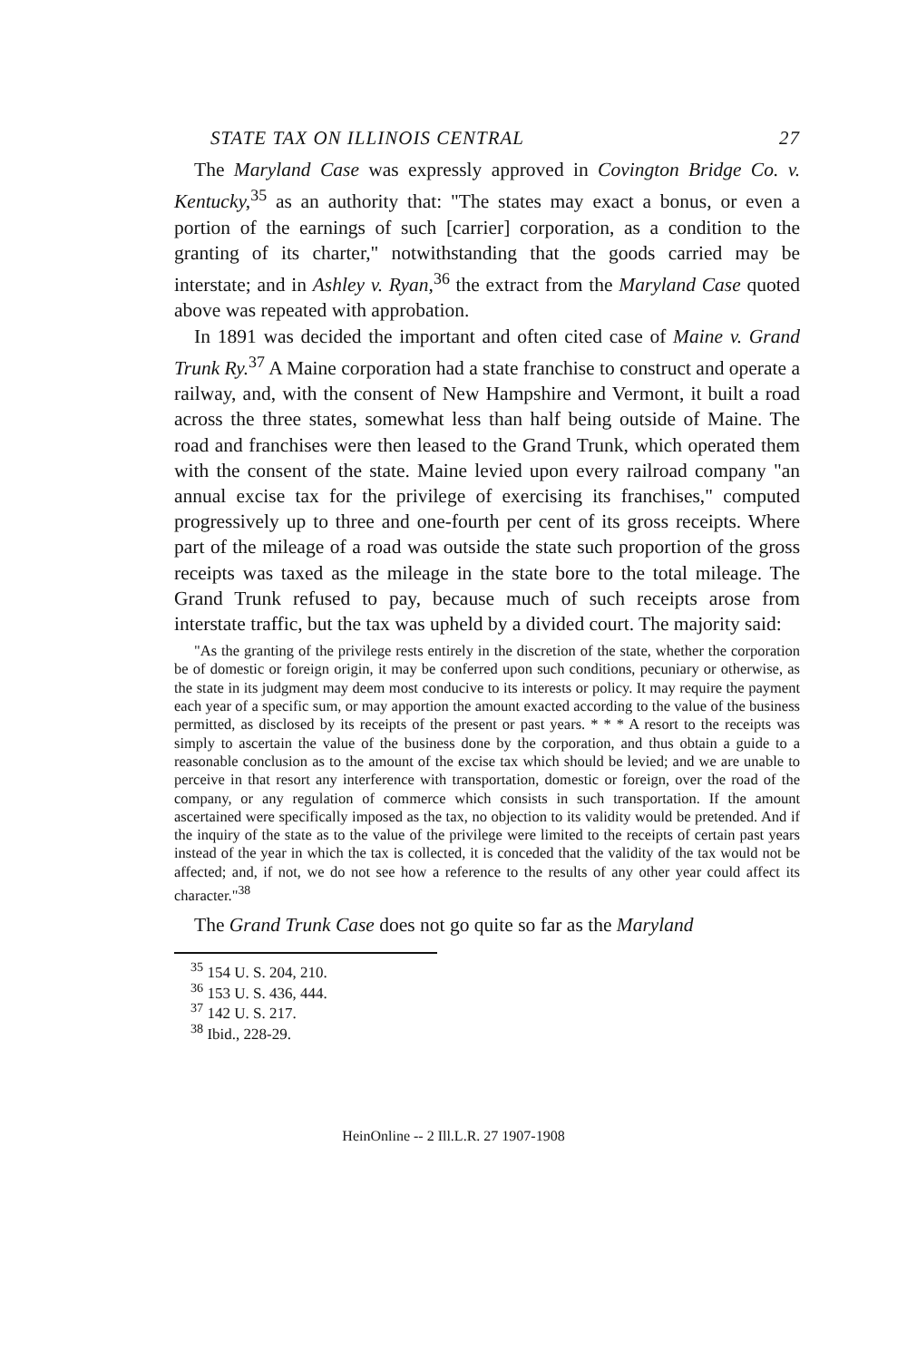STATE TAX ON ILLINOIS CENTRAL 27
The Maryland Case was expressly approved in Covington Bridge Co. v. Kentucky,<sup>35</sup> as an authority that: "The states may exact a bonus, or even a portion of the earnings of such [carrier] corporation, as a condition to the granting of its charter," notwithstanding that the goods carried may be interstate; and in Ashley v. Ryan,<sup>36</sup> the extract from the Maryland Case quoted above was repeated with approbation.
In 1891 was decided the important and often cited case of Maine v. Grand Trunk Ry.<sup>37</sup> A Maine corporation had a state franchise to construct and operate a railway, and, with the consent of New Hampshire and Vermont, it built a road across the three states, somewhat less than half being outside of Maine. The road and franchises were then leased to the Grand Trunk, which operated them with the consent of the state. Maine levied upon every railroad company "an annual excise tax for the privilege of exercising its franchises," computed progressively up to three and one-fourth per cent of its gross receipts. Where part of the mileage of a road was outside the state such proportion of the gross receipts was taxed as the mileage in the state bore to the total mileage. The Grand Trunk refused to pay, because much of such receipts arose from interstate traffic, but the tax was upheld by a divided court. The majority said:
"As the granting of the privilege rests entirely in the discretion of the state, whether the corporation be of domestic or foreign origin, it may be conferred upon such conditions, pecuniary or otherwise, as the state in its judgment may deem most conducive to its interests or policy. It may require the payment each year of a specific sum, or may apportion the amount exacted according to the value of the business permitted, as disclosed by its receipts of the present or past years. * * * A resort to the receipts was simply to ascertain the value of the business done by the corporation, and thus obtain a guide to a reasonable conclusion as to the amount of the excise tax which should be levied; and we are unable to perceive in that resort any interference with transportation, domestic or foreign, over the road of the company, or any regulation of commerce which consists in such transportation. If the amount ascertained were specifically imposed as the tax, no objection to its validity would be pretended. And if the inquiry of the state as to the value of the privilege were limited to the receipts of certain past years instead of the year in which the tax is collected, it is conceded that the validity of the tax would not be affected; and, if not, we do not see how a reference to the results of any other year could affect its character."<sup>38</sup>
The Grand Trunk Case does not go quite so far as the Maryland
<sup>35</sup> 154 U. S. 204, 210.
<sup>36</sup> 153 U. S. 436, 444.
<sup>37</sup> 142 U. S. 217.
<sup>38</sup> Ibid., 228-29.
HeinOnline -- 2 Ill.L.R. 27 1907-1908